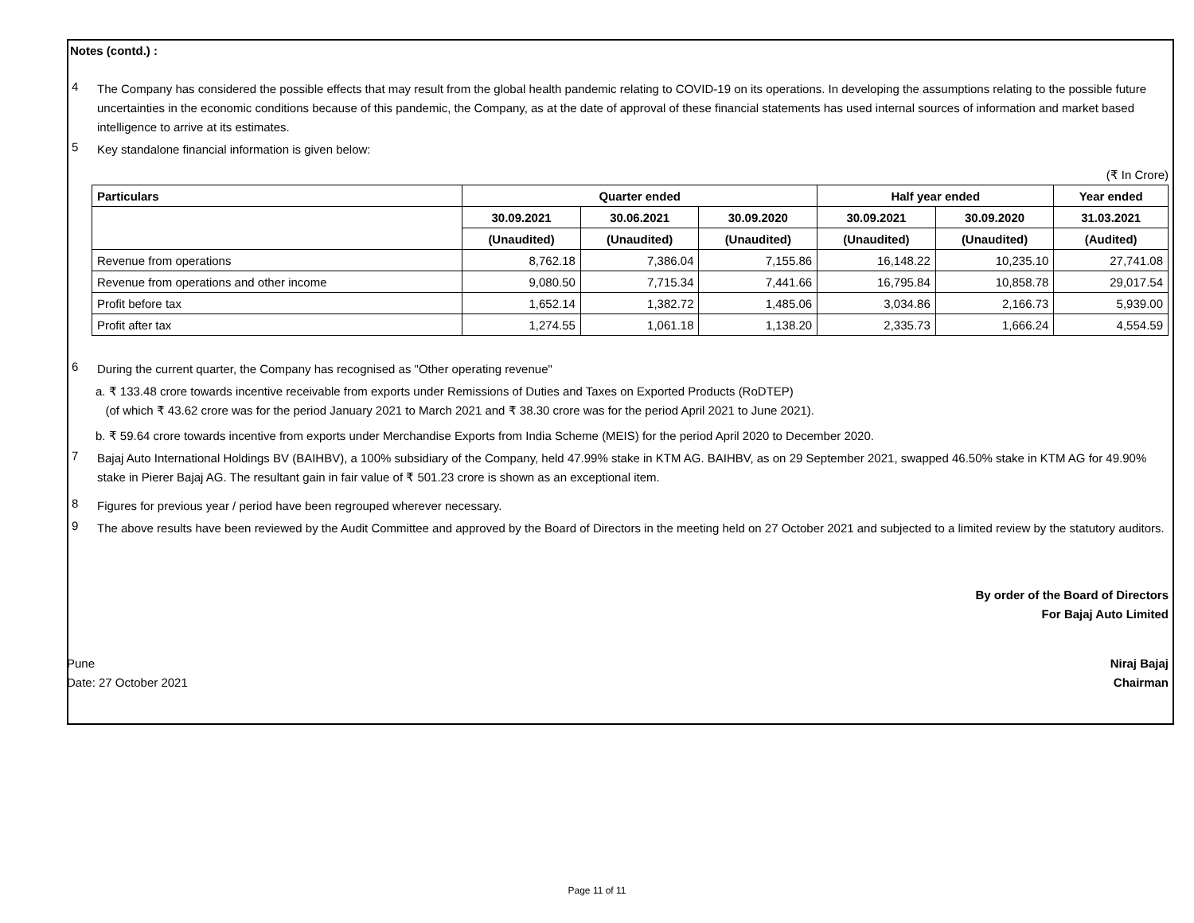Notes (contd.) :
4
The Company has considered the possible effects that may result from the global health pandemic relating to COVID-19 on its operations. In developing the assumptions relating to the possible future uncertainties in the economic conditions because of this pandemic, the Company, as at the date of approval of these financial statements has used internal sources of information and market based intelligence to arrive at its estimates.
5
Key standalone financial information is given below:
(₹ In Crore)
| | Particulars | Quarter ended | | | Half year ended | | Year ended |
| --- | --- | --- | --- | --- | --- | --- | --- |
| | | 30.09.2021 | 30.06.2021 | 30.09.2020 | 30.09.2021 | 30.09.2020 | 31.03.2021 |
| | | (Unaudited) | (Unaudited) | (Unaudited) | (Unaudited) | (Unaudited) | (Audited) |
| | Revenue from operations | 8,762.18 | 7,386.04 | 7,155.86 | 16,148.22 | 10,235.10 | 27,741.08 |
| | Revenue from operations and other income | 9,080.50 | 7,715.34 | 7,441.66 | 16,795.84 | 10,858.78 | 29,017.54 |
| | Profit before tax | 1,652.14 | 1,382.72 | 1,485.06 | 3,034.86 | 2,166.73 | 5,939.00 |
| | Profit after tax | 1,274.55 | 1,061.18 | 1,138.20 | 2,335.73 | 1,666.24 | 4,554.59 |
6
During the current quarter, the Company has recognised as "Other operating revenue"
a. ₹ 133.48 crore towards incentive receivable from exports under Remissions of Duties and Taxes on Exported Products (RoDTEP)
(of which ₹ 43.62 crore was for the period January 2021 to March 2021 and ₹ 38.30 crore was for the period April 2021 to June 2021).
b. ₹ 59.64 crore towards incentive from exports under Merchandise Exports from India Scheme (MEIS) for the period April 2020 to December 2020.
7
Bajaj Auto International Holdings BV (BAIHBV), a 100% subsidiary of the Company, held 47.99% stake in KTM AG. BAIHBV, as on 29 September 2021, swapped 46.50% stake in KTM AG for 49.90% stake in Pierer Bajaj AG. The resultant gain in fair value of ₹ 501.23 crore is shown as an exceptional item.
8
Figures for previous year / period have been regrouped wherever necessary.
9
The above results have been reviewed by the Audit Committee and approved by the Board of Directors in the meeting held on 27 October 2021 and subjected to a limited review by the statutory auditors.
By order of the Board of Directors
For Bajaj Auto Limited
Pune
Date: 27 October 2021
Niraj Bajaj
Chairman
Page 11 of 11